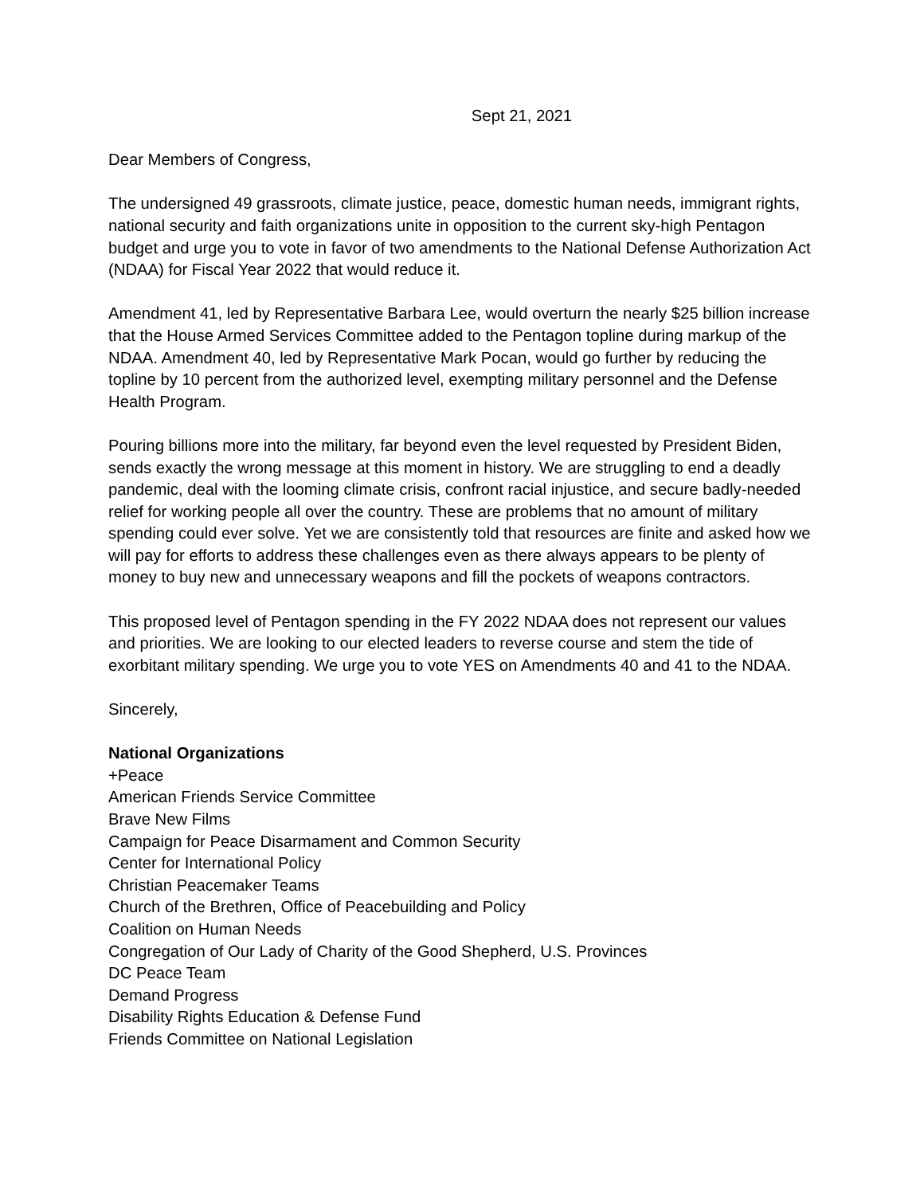Sept 21, 2021
Dear Members of Congress,
The undersigned 49 grassroots, climate justice, peace, domestic human needs, immigrant rights, national security and faith organizations unite in opposition to the current sky-high Pentagon budget and urge you to vote in favor of two amendments to the National Defense Authorization Act (NDAA) for Fiscal Year 2022 that would reduce it.
Amendment 41, led by Representative Barbara Lee, would overturn the nearly $25 billion increase that the House Armed Services Committee added to the Pentagon topline during markup of the NDAA. Amendment 40, led by Representative Mark Pocan, would go further by reducing the topline by 10 percent from the authorized level, exempting military personnel and the Defense Health Program.
Pouring billions more into the military, far beyond even the level requested by President Biden, sends exactly the wrong message at this moment in history. We are struggling to end a deadly pandemic, deal with the looming climate crisis, confront racial injustice, and secure badly-needed relief for working people all over the country. These are problems that no amount of military spending could ever solve. Yet we are consistently told that resources are finite and asked how we will pay for efforts to address these challenges even as there always appears to be plenty of money to buy new and unnecessary weapons and fill the pockets of weapons contractors.
This proposed level of Pentagon spending in the FY 2022 NDAA does not represent our values and priorities. We are looking to our elected leaders to reverse course and stem the tide of exorbitant military spending. We urge you to vote YES on Amendments 40 and 41 to the NDAA.
Sincerely,
National Organizations
+Peace
American Friends Service Committee
Brave New Films
Campaign for Peace Disarmament and Common Security
Center for International Policy
Christian Peacemaker Teams
Church of the Brethren, Office of Peacebuilding and Policy
Coalition on Human Needs
Congregation of Our Lady of Charity of the Good Shepherd, U.S. Provinces
DC Peace Team
Demand Progress
Disability Rights Education & Defense Fund
Friends Committee on National Legislation